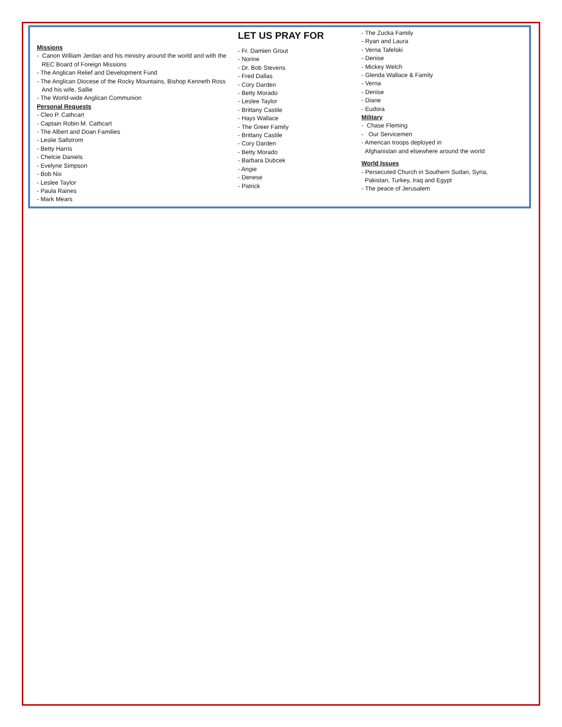Missions
- Canon William Jerdan and his ministry around the world and with the
REC Board of Foreign Missions
- The Anglican Relief and Development Fund
- The Anglican Diocese of the Rocky Mountains, Bishop Kenneth Ross
And his wife, Sallie
- The World-wide Anglican Communion
Personal Requests
- Cleo P. Cathcart
- Captain Robin M. Cathcart
- The Albert and Doan Families
- Leslie Sallstrom
- Betty Harris
- Chelcie Daniels
- Evelyne Simpson
- Bob Nix
- Leslee Taylor
- Paula Raines
- Mark Mears
LET US PRAY FOR
- Fr. Damien Grout
- Norine
- Dr. Bob Stevens
- Fred Dallas
- Cory Darden
- Betty Morado
- Leslee Taylor
- Brittany Castile
- Hays Wallace
- The Greer Family
- Brittany Castile
- Cory Darden
- Betty Morado
- Barbara Dubcek
- Angie
- Denese
- Patrick
- The Zucka Family
- Ryan and Laura
- Verna Tafelski
- Denise
- Mickey Welch
- Glenda Wallace & Family
- Verna
- Denise
- Diane
- Eudora
Military
- Chase Fleming
- Our Servicemen
- American troops deployed in
Afghanistan and elsewhere around the world
World Issues
- Persecuted Church in Southern Sudan, Syria,
Pakistan, Turkey, Iraq and Egypt
- The peace of Jerusalem